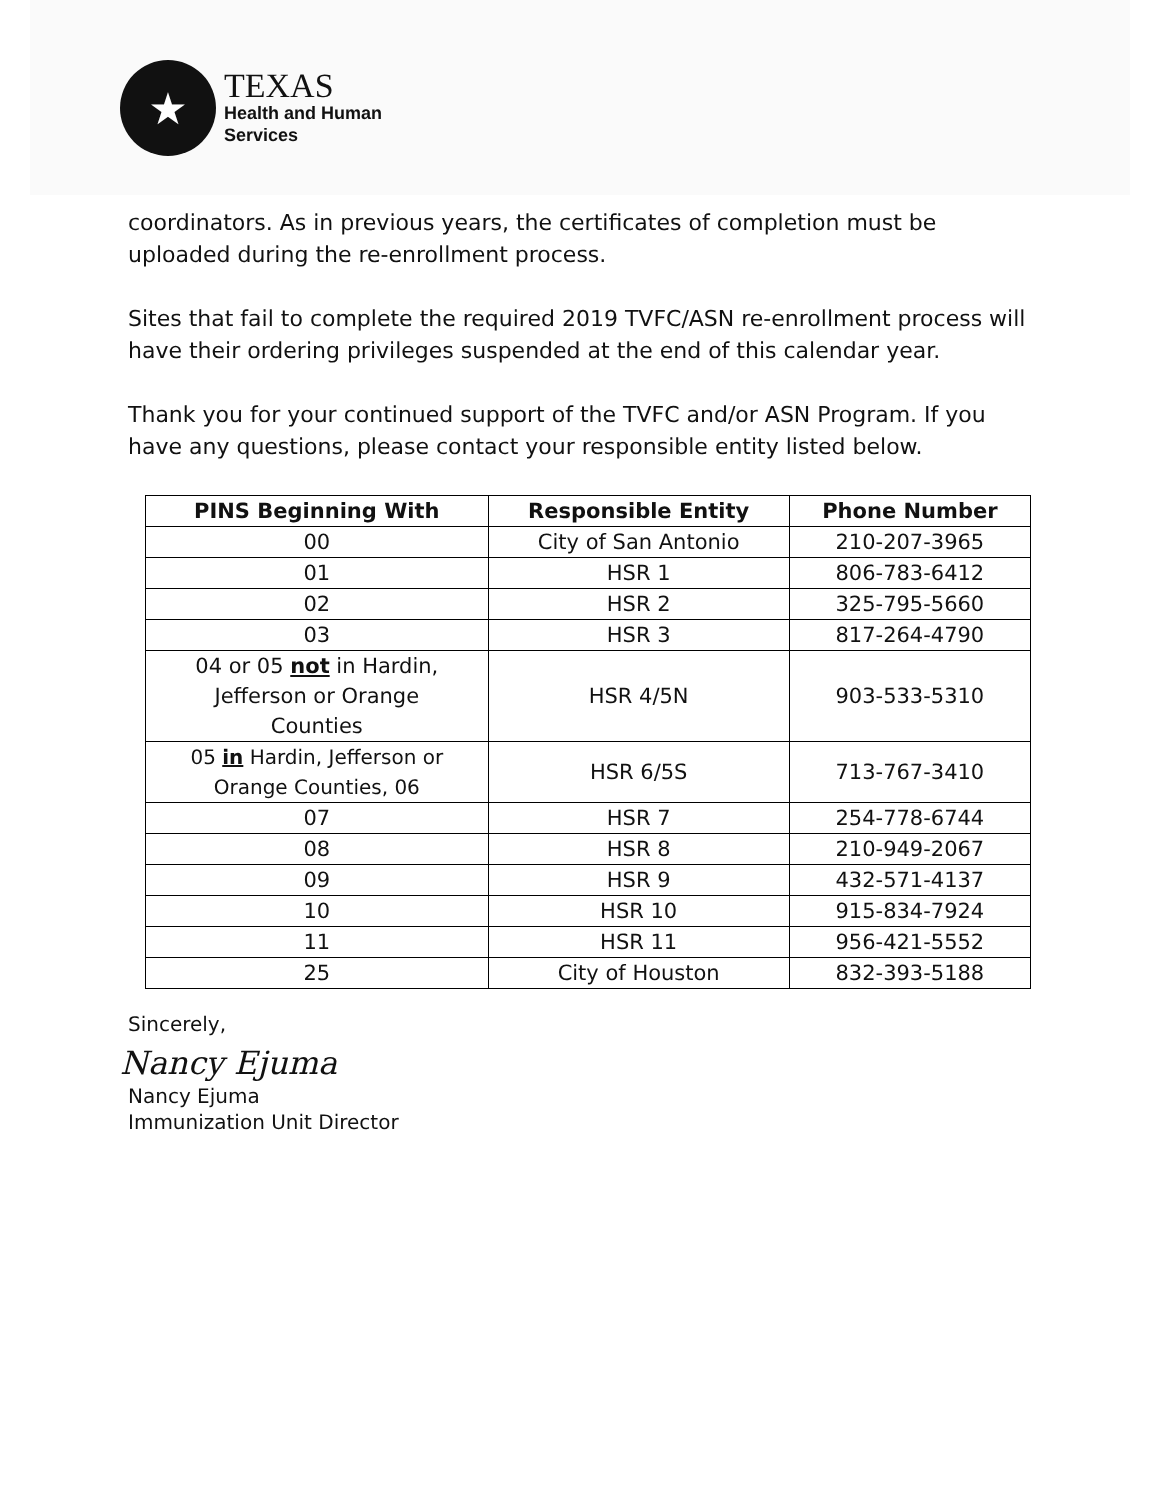★
TEXAS
Health and Human
Services
coordinators. As in previous years, the certificates of completion must be uploaded during the re-enrollment process.
Sites that fail to complete the required 2019 TVFC/ASN re-enrollment process will have their ordering privileges suspended at the end of this calendar year.
Thank you for your continued support of the TVFC and/or ASN Program. If you have any questions, please contact your responsible entity listed below.
| PINS Beginning With | Responsible Entity | Phone Number |
| --- | --- | --- |
| 00 | City of San Antonio | 210-207-3965 |
| 01 | HSR 1 | 806-783-6412 |
| 02 | HSR 2 | 325-795-5660 |
| 03 | HSR 3 | 817-264-4790 |
| 04 or 05 not in Hardin, Jefferson or Orange Counties | HSR 4/5N | 903-533-5310 |
| 05 in Hardin, Jefferson or Orange Counties, 06 | HSR 6/5S | 713-767-3410 |
| 07 | HSR 7 | 254-778-6744 |
| 08 | HSR 8 | 210-949-2067 |
| 09 | HSR 9 | 432-571-4137 |
| 10 | HSR 10 | 915-834-7924 |
| 11 | HSR 11 | 956-421-5552 |
| 25 | City of Houston | 832-393-5188 |
Sincerely,
Nancy Ejuma
Nancy Ejuma
Immunization Unit Director